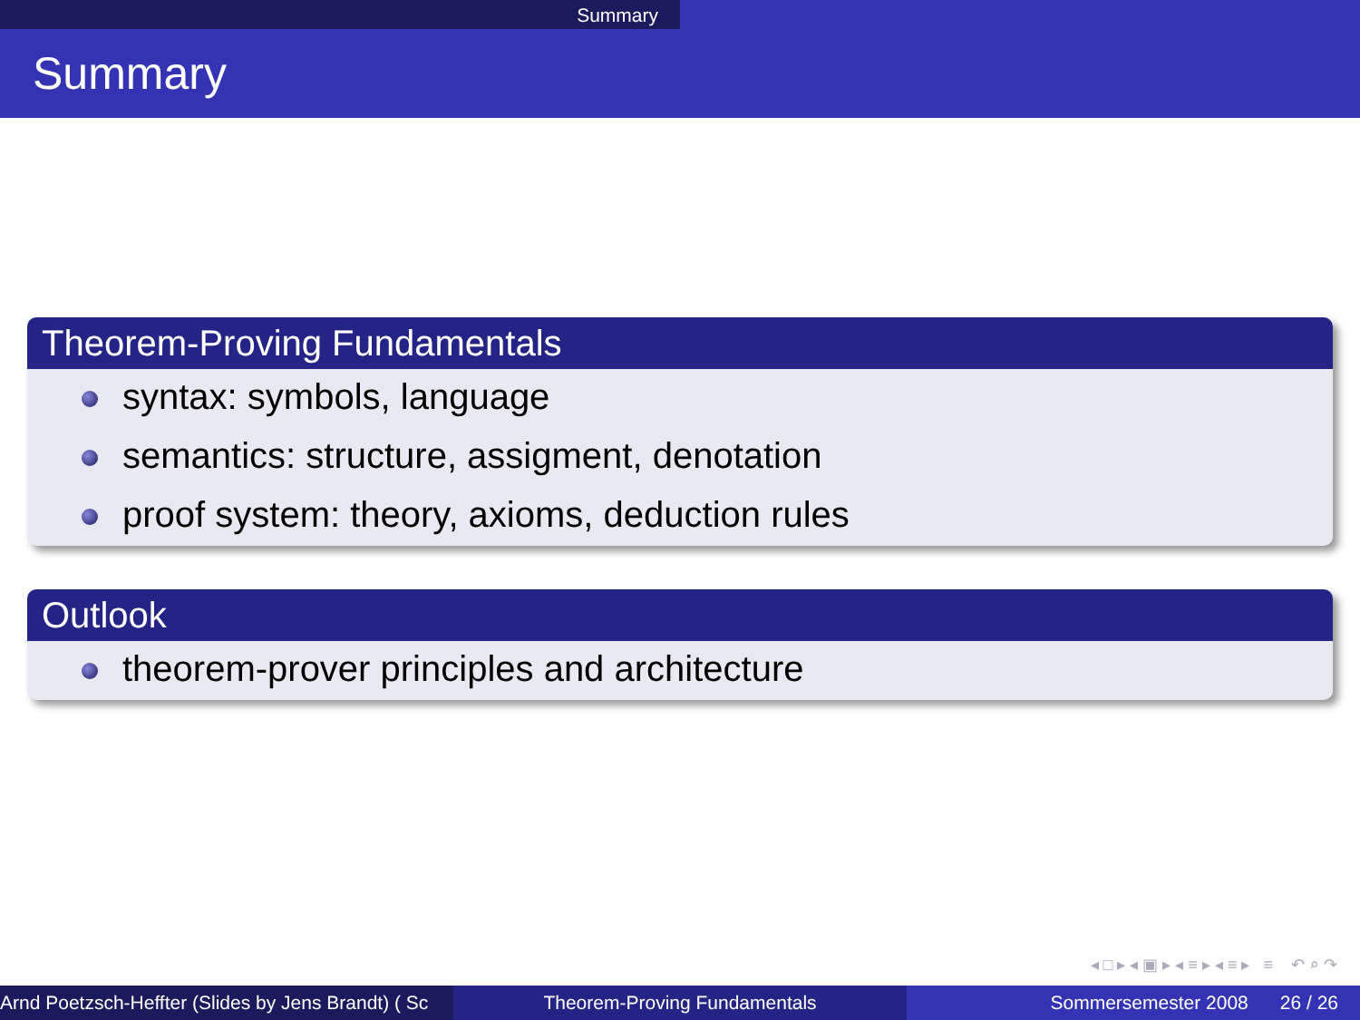Summary
Summary
Theorem-Proving Fundamentals
syntax: symbols, language
semantics: structure, assigment, denotation
proof system: theory, axioms, deduction rules
Outlook
theorem-prover principles and architecture
◂ □ ▸ ◂ ▣ ▸ ◂ ≡ ▸ ◂ ≡ ▸ ≡ ↶ ⌕ ↷
Arnd Poetzsch-Heffter (Slides by Jens Brandt) ( Sc Theorem-Proving Fundamentals Sommersemester 2008 26 / 26